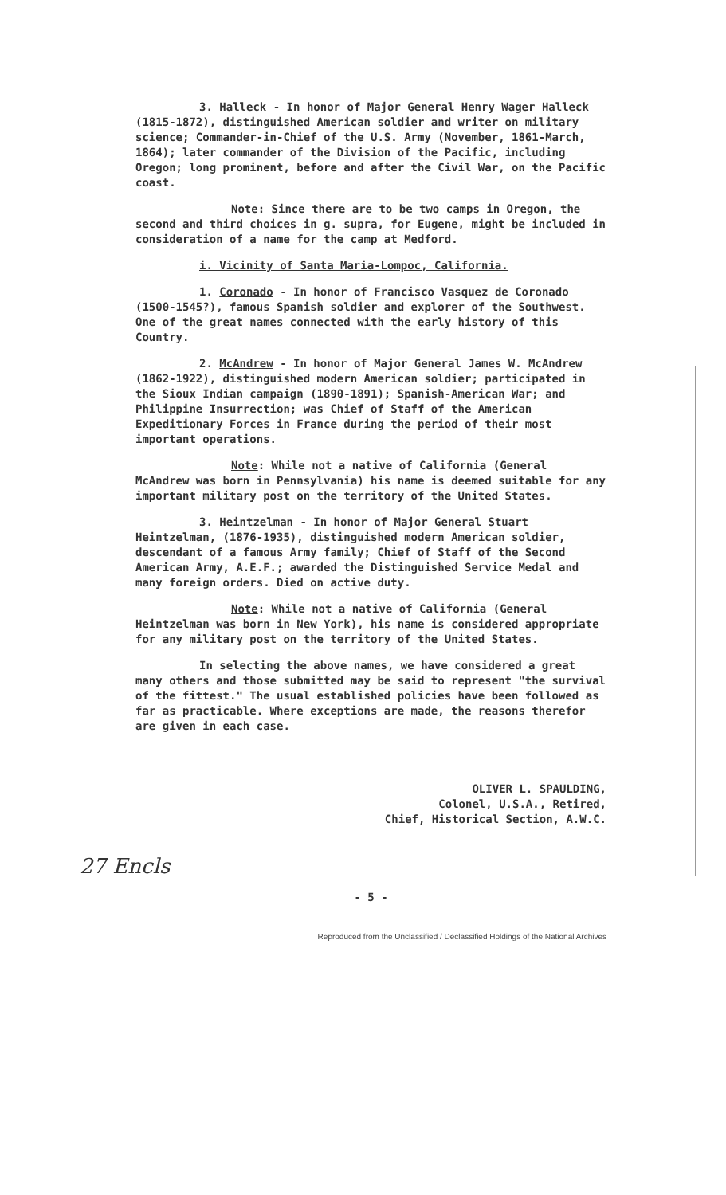3. Halleck - In honor of Major General Henry Wager Halleck (1815-1872), distinguished American soldier and writer on military science; Commander-in-Chief of the U.S. Army (November, 1861-March, 1864); later commander of the Division of the Pacific, including Oregon; long prominent, before and after the Civil War, on the Pacific coast.
Note: Since there are to be two camps in Oregon, the second and third choices in g. supra, for Eugene, might be included in consideration of a name for the camp at Medford.
i. Vicinity of Santa Maria-Lompoc, California.
1. Coronado - In honor of Francisco Vasquez de Coronado (1500-1545?), famous Spanish soldier and explorer of the Southwest. One of the great names connected with the early history of this Country.
2. McAndrew - In honor of Major General James W. McAndrew (1862-1922), distinguished modern American soldier; participated in the Sioux Indian campaign (1890-1891); Spanish-American War; and Philippine Insurrection; was Chief of Staff of the American Expeditionary Forces in France during the period of their most important operations.
Note: While not a native of California (General McAndrew was born in Pennsylvania) his name is deemed suitable for any important military post on the territory of the United States.
3. Heintzelman - In honor of Major General Stuart Heintzelman, (1876-1935), distinguished modern American soldier, descendant of a famous Army family; Chief of Staff of the Second American Army, A.E.F.; awarded the Distinguished Service Medal and many foreign orders. Died on active duty.
Note: While not a native of California (General Heintzelman was born in New York), his name is considered appropriate for any military post on the territory of the United States.
In selecting the above names, we have considered a great many others and those submitted may be said to represent "the survival of the fittest." The usual established policies have been followed as far as practicable. Where exceptions are made, the reasons therefor are given in each case.
OLIVER L. SPAULDING,
Colonel, U.S.A., Retired,
Chief, Historical Section, A.W.C.
27 Encls
- 5 -
Reproduced from the Unclassified / Declassified Holdings of the National Archives